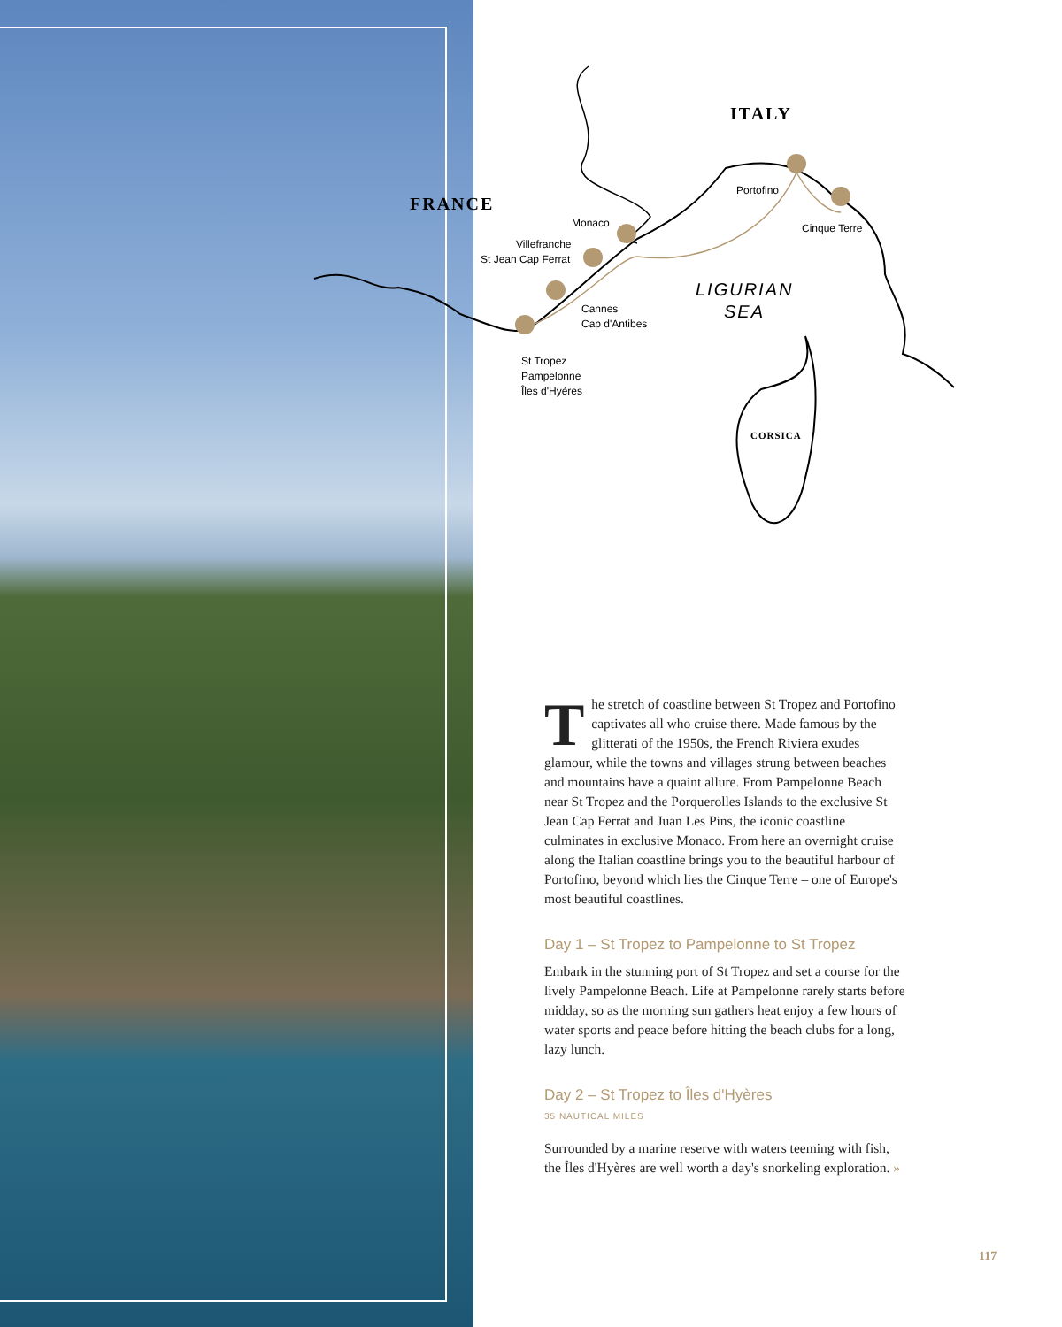ITALY
FRANCE
Portofino
Cinque Terre
Monaco
Villefranche
St Jean Cap Ferrat
Cannes
Cap d'Antibes
St Tropez
Pampelonne
Îles d'Hyères
LIGURIAN
SEA
CORSICA
The stretch of coastline between St Tropez and Portofino captivates all who cruise there. Made famous by the glitterati of the 1950s, the French Riviera exudes glamour, while the towns and villages strung between beaches and mountains have a quaint allure. From Pampelonne Beach near St Tropez and the Porquerolles Islands to the exclusive St Jean Cap Ferrat and Juan Les Pins, the iconic coastline culminates in exclusive Monaco. From here an overnight cruise along the Italian coastline brings you to the beautiful harbour of Portofino, beyond which lies the Cinque Terre – one of Europe's most beautiful coastlines.
Day 1 – St Tropez to Pampelonne to St Tropez
Embark in the stunning port of St Tropez and set a course for the lively Pampelonne Beach. Life at Pampelonne rarely starts before midday, so as the morning sun gathers heat enjoy a few hours of water sports and peace before hitting the beach clubs for a long, lazy lunch.
Day 2 – St Tropez to Îles d'Hyères
35 NAUTICAL MILES
Surrounded by a marine reserve with waters teeming with fish, the Îles d'Hyères are well worth a day's snorkeling exploration. »
117